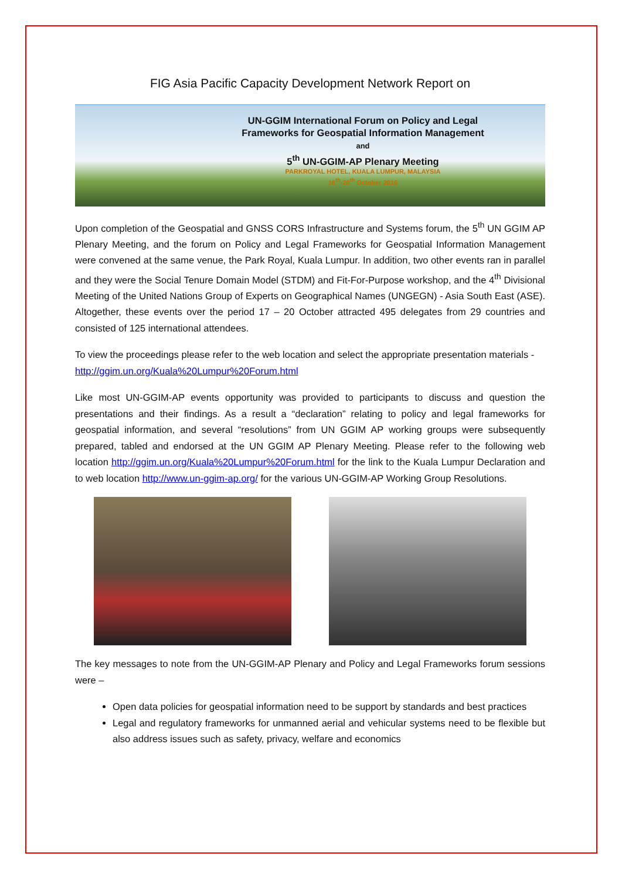FIG Asia Pacific Capacity Development Network Report on
UN-GGIM International Forum on Policy and Legal
Frameworks for Geospatial Information Management
and
5<sup>th</sup> UN-GGIM-AP Plenary Meeting
PARKROYAL HOTEL, KUALA LUMPUR, MALAYSIA
16<sup>th</sup>-20<sup>th</sup> October 2016
Upon completion of the Geospatial and GNSS CORS Infrastructure and Systems forum, the 5<sup>th</sup> UN GGIM AP Plenary Meeting, and the forum on Policy and Legal Frameworks for Geospatial Information Management were convened at the same venue, the Park Royal, Kuala Lumpur. In addition, two other events ran in parallel and they were the Social Tenure Domain Model (STDM) and Fit-For-Purpose workshop, and the 4<sup>th</sup> Divisional Meeting of the United Nations Group of Experts on Geographical Names (UNGEGN) - Asia South East (ASE). Altogether, these events over the period 17 – 20 October attracted 495 delegates from 29 countries and consisted of 125 international attendees.
To view the proceedings please refer to the web location and select the appropriate presentation materials - http://ggim.un.org/Kuala%20Lumpur%20Forum.html
Like most UN-GGIM-AP events opportunity was provided to participants to discuss and question the presentations and their findings. As a result a “declaration” relating to policy and legal frameworks for geospatial information, and several “resolutions” from UN GGIM AP working groups were subsequently prepared, tabled and endorsed at the UN GGIM AP Plenary Meeting. Please refer to the following web location http://ggim.un.org/Kuala%20Lumpur%20Forum.html for the link to the Kuala Lumpur Declaration and to web location http://www.un-ggim-ap.org/ for the various UN-GGIM-AP Working Group Resolutions.
The key messages to note from the UN-GGIM-AP Plenary and Policy and Legal Frameworks forum sessions were –
Open data policies for geospatial information need to be support by standards and best practices
Legal and regulatory frameworks for unmanned aerial and vehicular systems need to be flexible but also address issues such as safety, privacy, welfare and economics